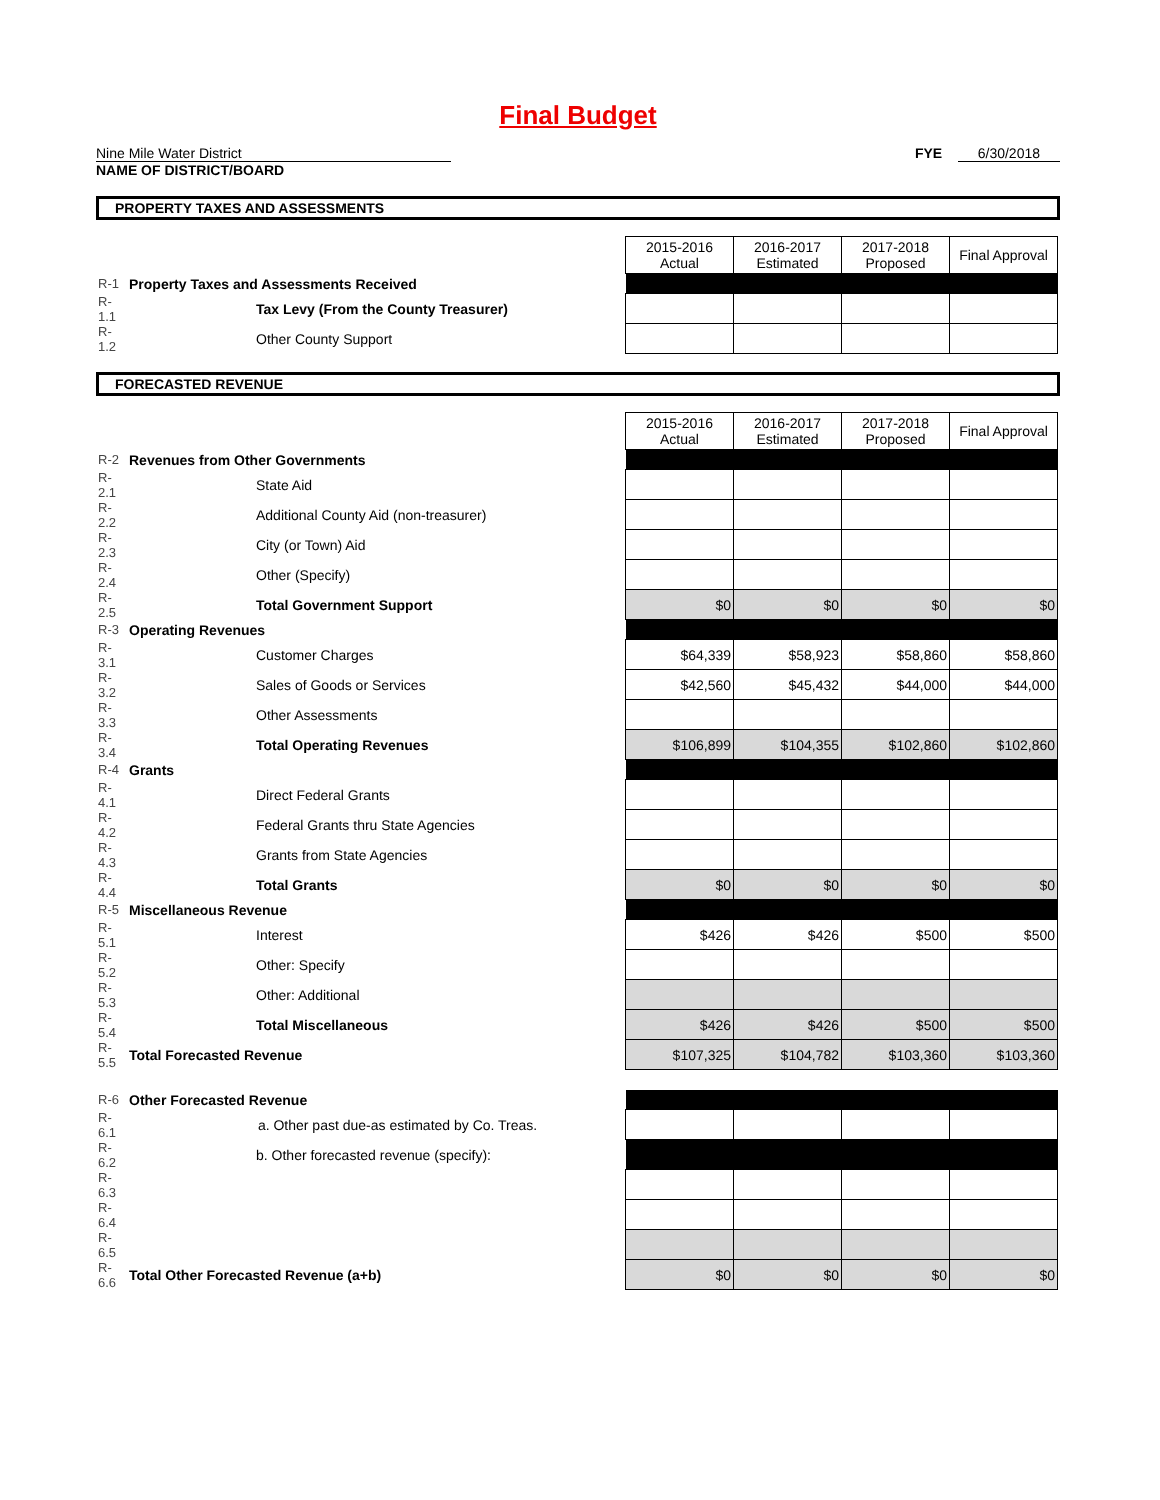Final Budget
Nine Mile Water District FYE 6/30/2018
NAME OF DISTRICT/BOARD
PROPERTY TAXES AND ASSESSMENTS
| | | | 2015-2016 Actual | 2016-2017 Estimated | 2017-2018 Proposed | Final Approval |
| R-1 | Property Taxes and Assessments Received | | | | | |
| R-1.1 | | Tax Levy (From the County Treasurer) | | | | |
| R-1.2 | | Other County Support | | | | |
FORECASTED REVENUE
| | | | 2015-2016 Actual | 2016-2017 Estimated | 2017-2018 Proposed | Final Approval |
| R-2 | Revenues from Other Governments | | | | | |
| R-2.1 | | State Aid | | | | |
| R-2.2 | | Additional County Aid (non-treasurer) | | | | |
| R-2.3 | | City (or Town) Aid | | | | |
| R-2.4 | | Other (Specify) | | | | |
| R-2.5 | | Total Government Support | $0 | $0 | $0 | $0 |
| R-3 | Operating Revenues | | | | | |
| R-3.1 | | Customer Charges | $64,339 | $58,923 | $58,860 | $58,860 |
| R-3.2 | | Sales of Goods or Services | $42,560 | $45,432 | $44,000 | $44,000 |
| R-3.3 | | Other Assessments | | | | |
| R-3.4 | | Total Operating Revenues | $106,899 | $104,355 | $102,860 | $102,860 |
| R-4 | Grants | | | | | |
| R-4.1 | | Direct Federal Grants | | | | |
| R-4.2 | | Federal Grants thru State Agencies | | | | |
| R-4.3 | | Grants from State Agencies | | | | |
| R-4.4 | | Total Grants | $0 | $0 | $0 | $0 |
| R-5 | Miscellaneous Revenue | | | | | |
| R-5.1 | | Interest | $426 | $426 | $500 | $500 |
| R-5.2 | | Other: Specify | | | | |
| R-5.3 | | Other: Additional | | | | |
| R-5.4 | | Total Miscellaneous | $426 | $426 | $500 | $500 |
| R-5.5 | Total Forecasted Revenue | | $107,325 | $104,782 | $103,360 | $103,360 |
| R-6 | Other Forecasted Revenue | | | | | |
| R-6.1 | | a. Other past due-as estimated by Co. Treas. | | | | |
| R-6.2 | | b. Other forecasted revenue (specify): | | | | |
| R-6.3 | | | | | | |
| R-6.4 | | | | | | |
| R-6.5 | | | | | | |
| R-6.6 | Total Other Forecasted Revenue (a+b) | | $0 | $0 | $0 | $0 |